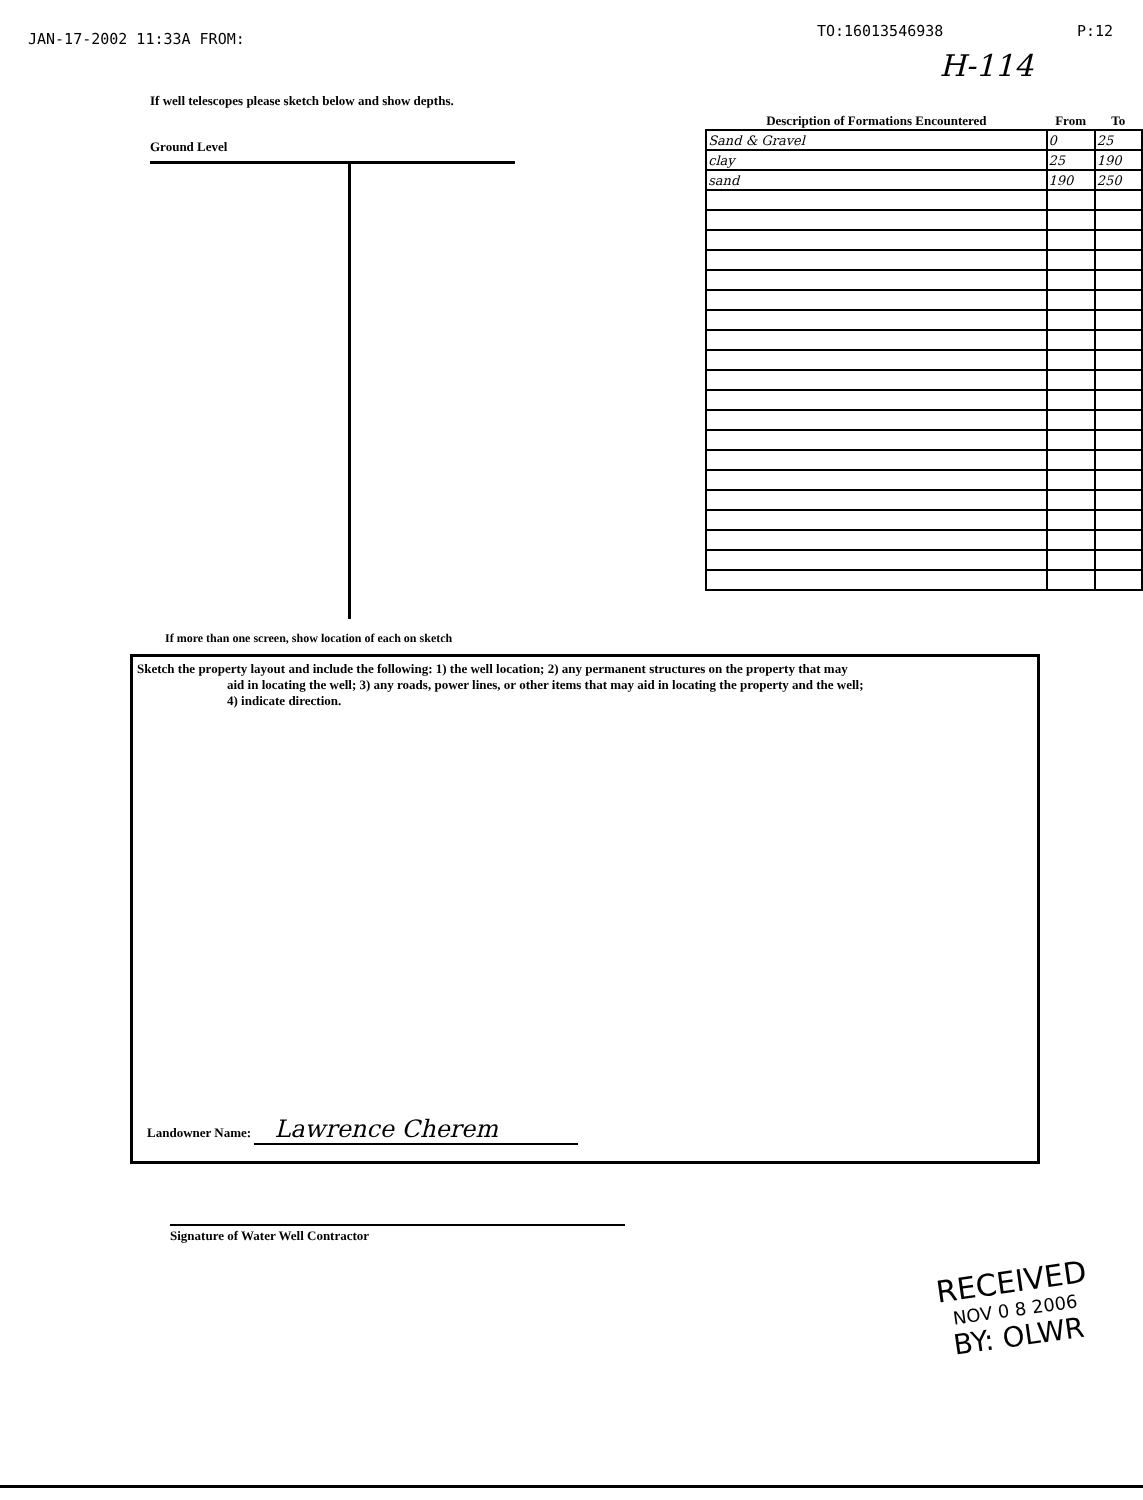JAN-17-2002 11:33A FROM: TO:16013546938 P:12
H-114
If well telescopes please sketch below and show depths.
Ground Level
| Description of Formations Encountered | From | To |
| --- | --- | --- |
| Sand & Gravel | 0 | 25 |
| clay | 25 | 190 |
| sand | 190 | 250 |
If more than one screen, show location of each on sketch
Sketch the property layout and include the following: 1) the well location; 2) any permanent structures on the property that may
aid in locating the well; 3) any roads, power lines, or other items that may aid in locating the property and the well;
4) indicate direction.
Landowner Name: Lawrence Cherem
Signature of Water Well Contractor
RECEIVED
NOV 0 8 2006
BY: OLWR